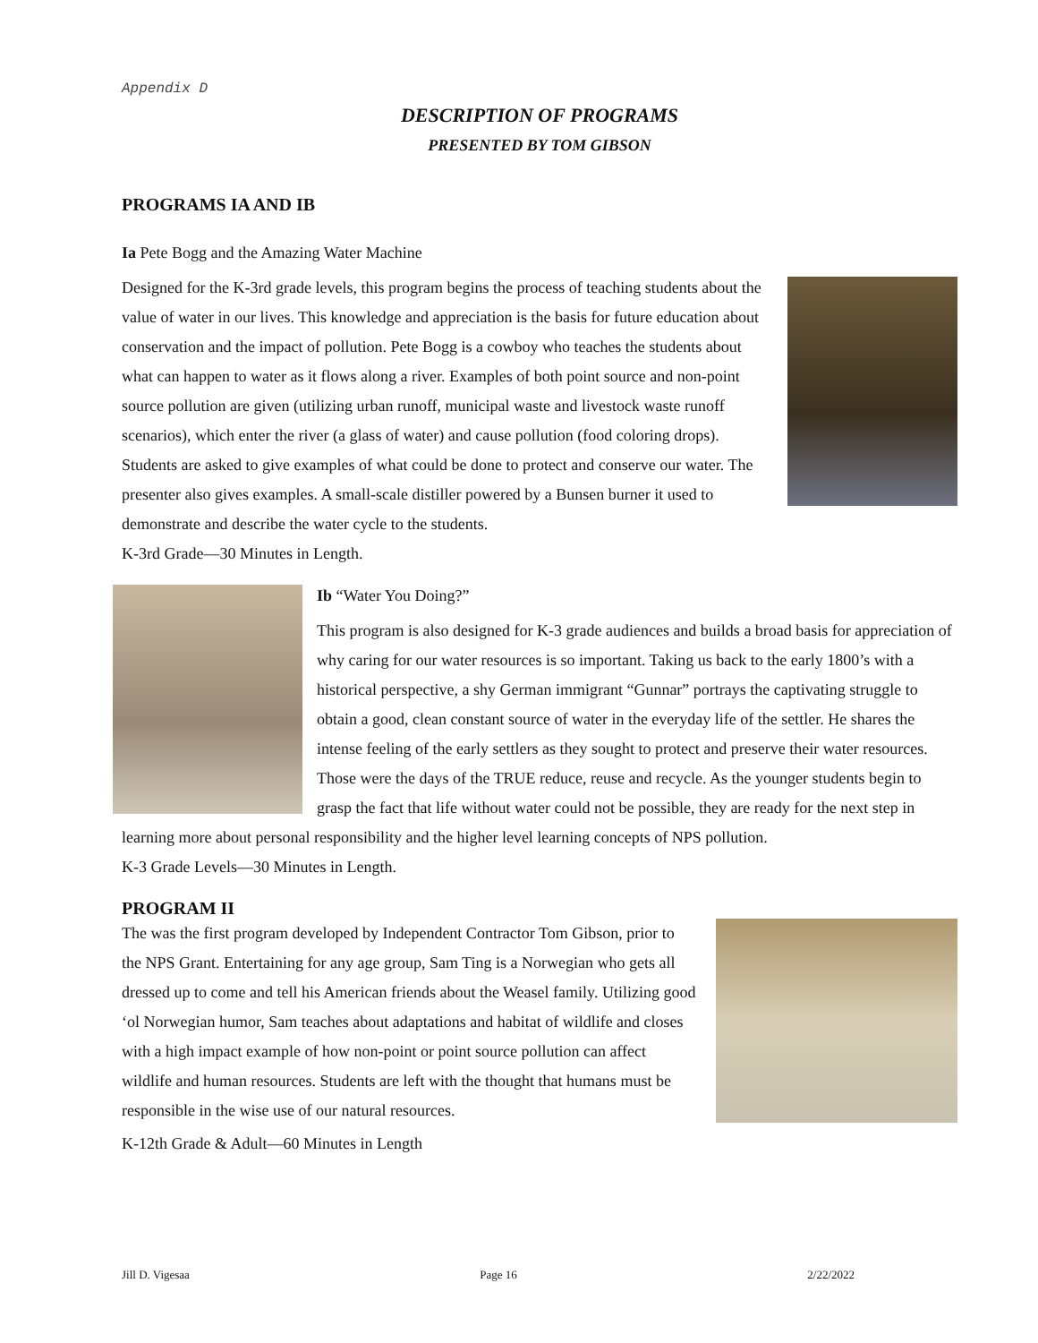Appendix D
DESCRIPTION OF PROGRAMS
PRESENTED BY TOM GIBSON
PROGRAMS IA AND IB
Ia Pete Bogg and the Amazing Water Machine
Designed for the K-3rd grade levels, this program begins the process of teaching students about the value of water in our lives. This knowledge and appreciation is the basis for future education about conservation and the impact of pollution. Pete Bogg is a cowboy who teaches the students about what can happen to water as it flows along a river. Examples of both point source and non-point source pollution are given (utilizing urban runoff, municipal waste and livestock waste runoff scenarios), which enter the river (a glass of water) and cause pollution (food coloring drops). Students are asked to give examples of what could be done to protect and conserve our water. The presenter also gives examples. A small-scale distiller powered by a Bunsen burner it used to demonstrate and describe the water cycle to the students.
K-3rd Grade—30 Minutes in Length.
Ib “Water You Doing?”
This program is also designed for K-3 grade audiences and builds a broad basis for appreciation of why caring for our water resources is so important. Taking us back to the early 1800’s with a historical perspective, a shy German immigrant “Gunnar” portrays the captivating struggle to obtain a good, clean constant source of water in the everyday life of the settler. He shares the intense feeling of the early settlers as they sought to protect and preserve their water resources. Those were the days of the TRUE reduce, reuse and recycle. As the younger students begin to grasp the fact that life without water could not be possible, they are ready for the next step in learning more about personal responsibility and the higher level learning concepts of NPS pollution.
K-3 Grade Levels—30 Minutes in Length.
PROGRAM II
The was the first program developed by Independent Contractor Tom Gibson, prior to the NPS Grant. Entertaining for any age group, Sam Ting is a Norwegian who gets all dressed up to come and tell his American friends about the Weasel family. Utilizing good ‘ol Norwegian humor, Sam teaches about adaptations and habitat of wildlife and closes with a high impact example of how non-point or point source pollution can affect wildlife and human resources. Students are left with the thought that humans must be responsible in the wise use of our natural resources.
K-12th Grade & Adult—60 Minutes in Length
Jill D. Vigesaa Page 16 2/22/2022